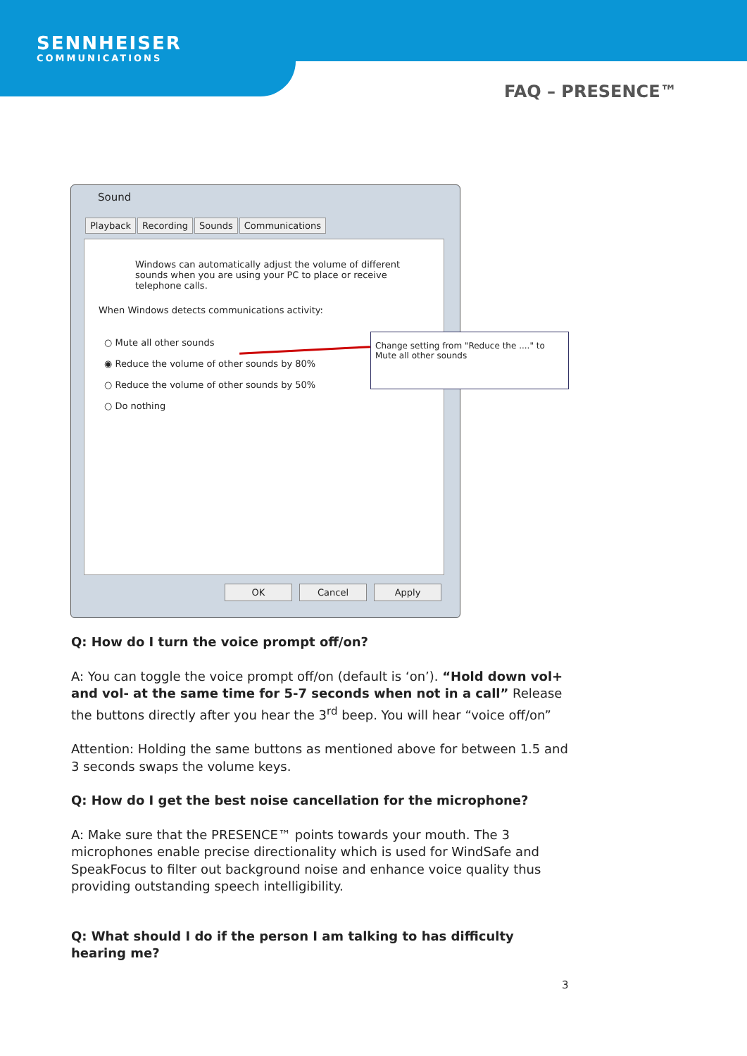SENNHEISER
COMMUNICATIONS
FAQ – PRESENCE™
Sound
Playback Recording Sounds Communications
Windows can automatically adjust the volume of different sounds when you are using your PC to place or receive telephone calls.
When Windows detects communications activity:
○ Mute all other sounds
◉ Reduce the volume of other sounds by 80%
○ Reduce the volume of other sounds by 50%
○ Do nothing
OK Cancel Apply
Change setting from "Reduce the ...." to Mute all other sounds
Q: How do I turn the voice prompt off/on?
A: You can toggle the voice prompt off/on (default is ‘on’). “Hold down vol+ and vol- at the same time for 5-7 seconds when not in a call” Release the buttons directly after you hear the 3<sup>rd</sup> beep. You will hear “voice off/on”
Attention: Holding the same buttons as mentioned above for between 1.5 and 3 seconds swaps the volume keys.
Q: How do I get the best noise cancellation for the microphone?
A: Make sure that the PRESENCE™ points towards your mouth. The 3 microphones enable precise directionality which is used for WindSafe and SpeakFocus to filter out background noise and enhance voice quality thus providing outstanding speech intelligibility.
Q: What should I do if the person I am talking to has difficulty hearing me?
3